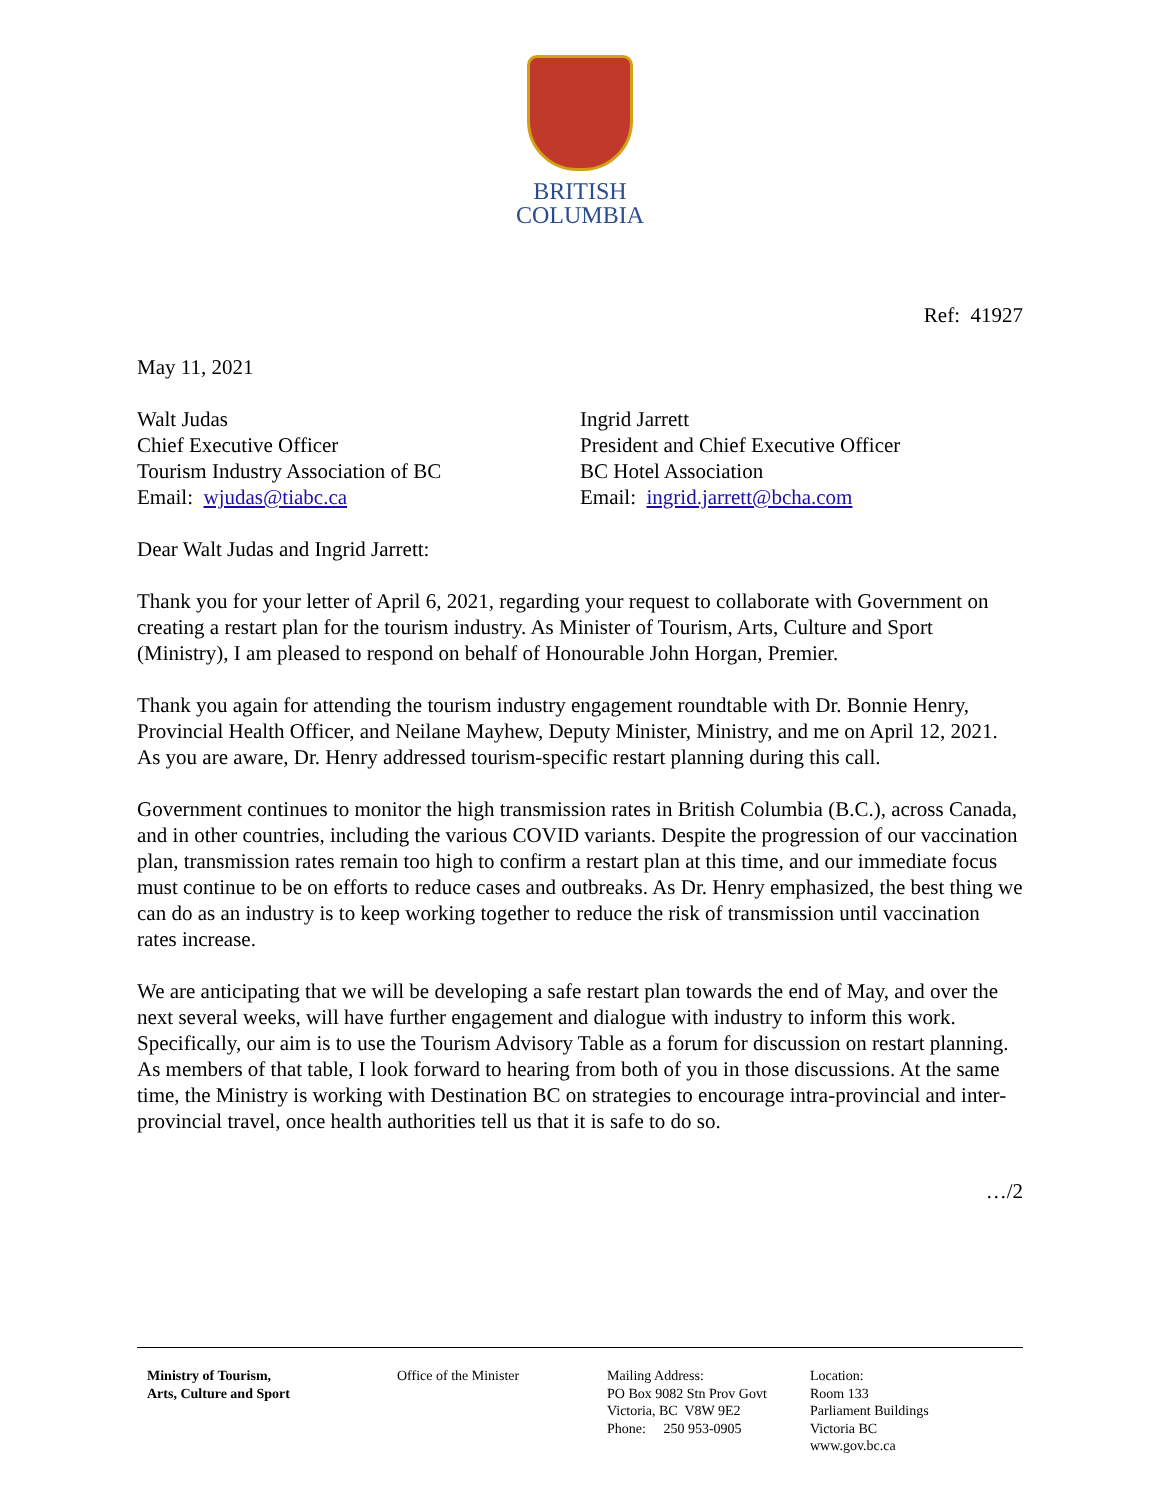BRITISH
COLUMBIA
Ref: 41927
May 11, 2021
Walt Judas
Chief Executive Officer
Tourism Industry Association of BC
Email: wjudas@tiabc.ca
Ingrid Jarrett
President and Chief Executive Officer
BC Hotel Association
Email: ingrid.jarrett@bcha.com
Dear Walt Judas and Ingrid Jarrett:
Thank you for your letter of April 6, 2021, regarding your request to collaborate with Government on creating a restart plan for the tourism industry. As Minister of Tourism, Arts, Culture and Sport (Ministry), I am pleased to respond on behalf of Honourable John Horgan, Premier.
Thank you again for attending the tourism industry engagement roundtable with Dr. Bonnie Henry, Provincial Health Officer, and Neilane Mayhew, Deputy Minister, Ministry, and me on April 12, 2021. As you are aware, Dr. Henry addressed tourism-specific restart planning during this call.
Government continues to monitor the high transmission rates in British Columbia (B.C.), across Canada, and in other countries, including the various COVID variants. Despite the progression of our vaccination plan, transmission rates remain too high to confirm a restart plan at this time, and our immediate focus must continue to be on efforts to reduce cases and outbreaks. As Dr. Henry emphasized, the best thing we can do as an industry is to keep working together to reduce the risk of transmission until vaccination rates increase.
We are anticipating that we will be developing a safe restart plan towards the end of May, and over the next several weeks, will have further engagement and dialogue with industry to inform this work. Specifically, our aim is to use the Tourism Advisory Table as a forum for discussion on restart planning. As members of that table, I look forward to hearing from both of you in those discussions. At the same time, the Ministry is working with Destination BC on strategies to encourage intra-provincial and inter-provincial travel, once health authorities tell us that it is safe to do so.
…/2
Ministry of Tourism,
Arts, Culture and Sport
Office of the Minister Mailing Address:
PO Box 9082 Stn Prov Govt
Victoria, BC V8W 9E2
Phone: 250 953-0905
Location:
Room 133
Parliament Buildings
Victoria BC
www.gov.bc.ca